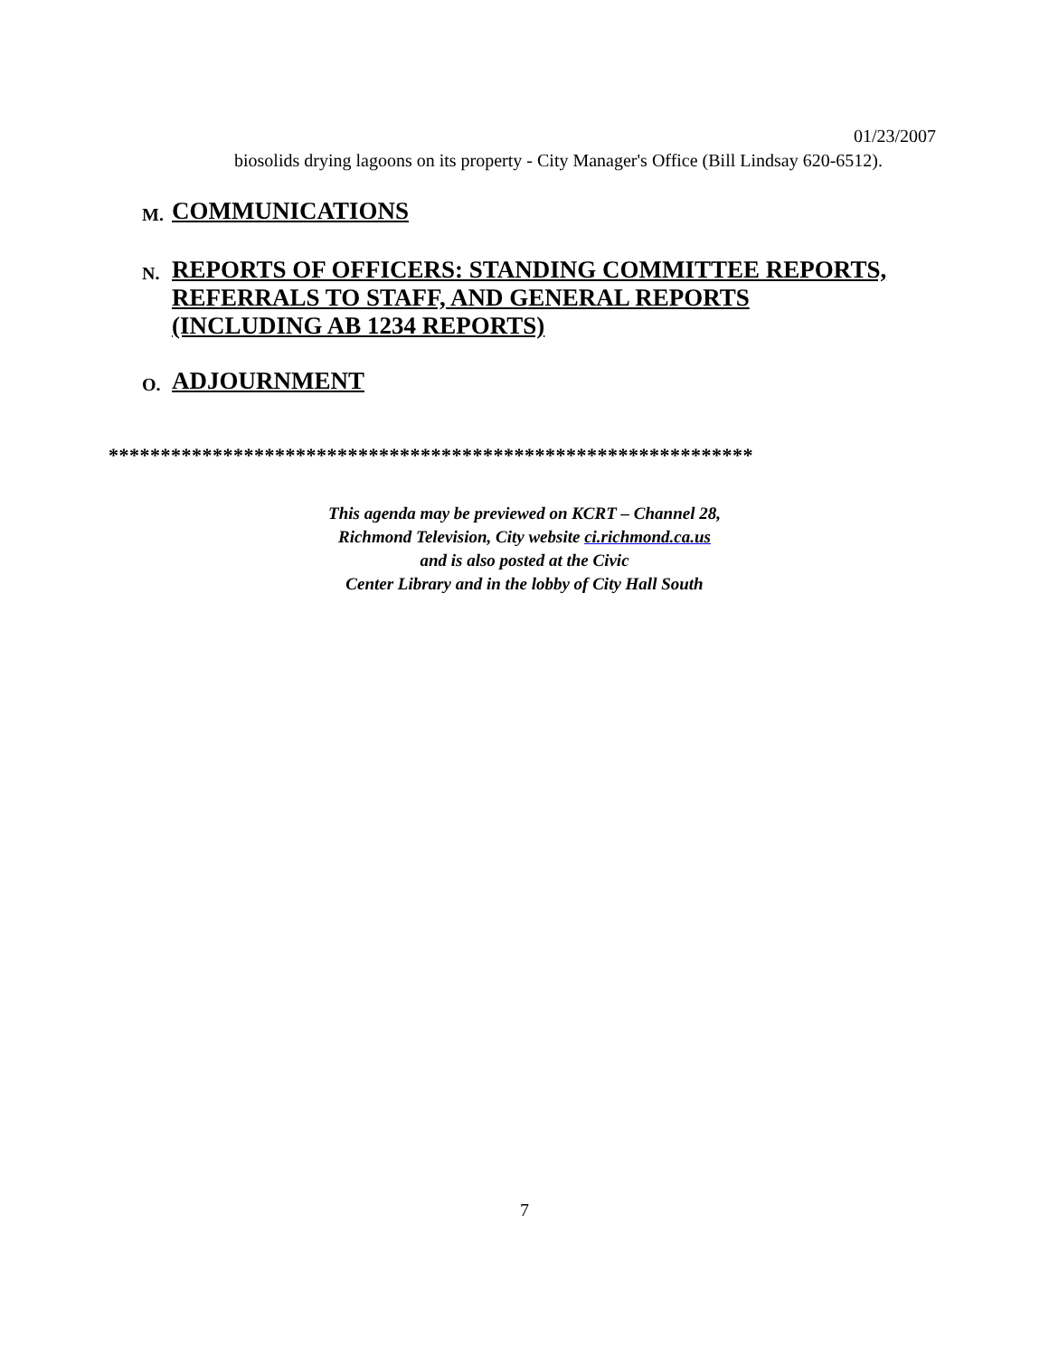01/23/2007
biosolids drying lagoons on its property - City Manager's Office (Bill Lindsay 620-6512).
M. COMMUNICATIONS
N. REPORTS OF OFFICERS: STANDING COMMITTEE REPORTS, REFERRALS TO STAFF, AND GENERAL REPORTS (INCLUDING AB 1234 REPORTS)
O. ADJOURNMENT
**************************************************************
This agenda may be previewed on KCRT – Channel 28,
Richmond Television, City website ci.richmond.ca.us
and is also posted at the Civic
Center Library and in the lobby of City Hall South
7